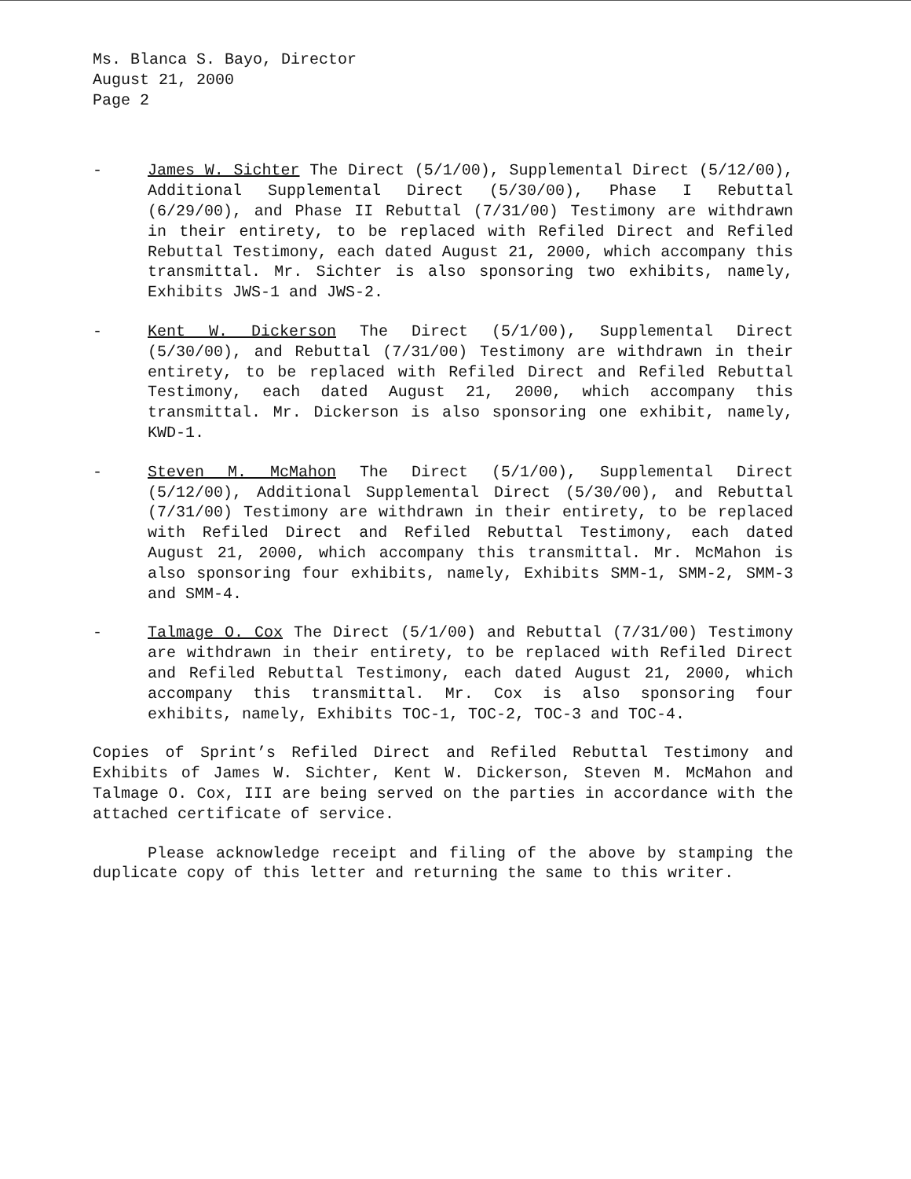Ms. Blanca S. Bayo, Director
August 21, 2000
Page 2
- James W. Sichter The Direct (5/1/00), Supplemental Direct (5/12/00), Additional Supplemental Direct (5/30/00), Phase I Rebuttal (6/29/00), and Phase II Rebuttal (7/31/00) Testimony are withdrawn in their entirety, to be replaced with Refiled Direct and Refiled Rebuttal Testimony, each dated August 21, 2000, which accompany this transmittal. Mr. Sichter is also sponsoring two exhibits, namely, Exhibits JWS-1 and JWS-2.
- Kent W. Dickerson The Direct (5/1/00), Supplemental Direct (5/30/00), and Rebuttal (7/31/00) Testimony are withdrawn in their entirety, to be replaced with Refiled Direct and Refiled Rebuttal Testimony, each dated August 21, 2000, which accompany this transmittal. Mr. Dickerson is also sponsoring one exhibit, namely, KWD-1.
- Steven M. McMahon The Direct (5/1/00), Supplemental Direct (5/12/00), Additional Supplemental Direct (5/30/00), and Rebuttal (7/31/00) Testimony are withdrawn in their entirety, to be replaced with Refiled Direct and Refiled Rebuttal Testimony, each dated August 21, 2000, which accompany this transmittal. Mr. McMahon is also sponsoring four exhibits, namely, Exhibits SMM-1, SMM-2, SMM-3 and SMM-4.
- Talmage O. Cox The Direct (5/1/00) and Rebuttal (7/31/00) Testimony are withdrawn in their entirety, to be replaced with Refiled Direct and Refiled Rebuttal Testimony, each dated August 21, 2000, which accompany this transmittal. Mr. Cox is also sponsoring four exhibits, namely, Exhibits TOC-1, TOC-2, TOC-3 and TOC-4.
Copies of Sprint’s Refiled Direct and Refiled Rebuttal Testimony and Exhibits of James W. Sichter, Kent W. Dickerson, Steven M. McMahon and Talmage O. Cox, III are being served on the parties in accordance with the attached certificate of service.
Please acknowledge receipt and filing of the above by stamping the duplicate copy of this letter and returning the same to this writer.